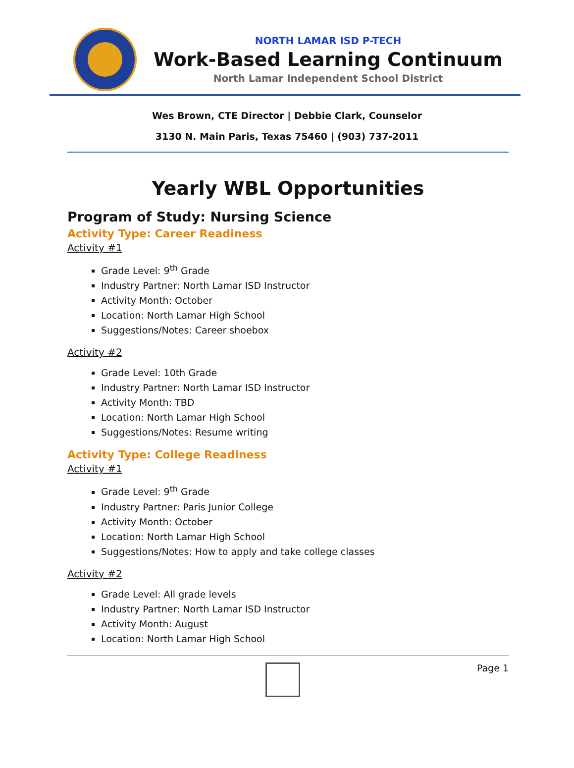NORTH LAMAR ISD P-TECH
Work-Based Learning Continuum
North Lamar Independent School District
Wes Brown, CTE Director | Debbie Clark, Counselor
3130 N. Main Paris, Texas 75460 | (903) 737-2011
Yearly WBL Opportunities
Program of Study: Nursing Science
Activity Type: Career Readiness
Activity #1
Grade Level: 9<sup>th</sup> Grade
Industry Partner: North Lamar ISD Instructor
Activity Month: October
Location: North Lamar High School
Suggestions/Notes: Career shoebox
Activity #2
Grade Level: 10th Grade
Industry Partner: North Lamar ISD Instructor
Activity Month: TBD
Location: North Lamar High School
Suggestions/Notes: Resume writing
Activity Type: College Readiness
Activity #1
Grade Level: 9<sup>th</sup> Grade
Industry Partner: Paris Junior College
Activity Month: October
Location: North Lamar High School
Suggestions/Notes: How to apply and take college classes
Activity #2
Grade Level: All grade levels
Industry Partner: North Lamar ISD Instructor
Activity Month: August
Location: North Lamar High School
Page 1